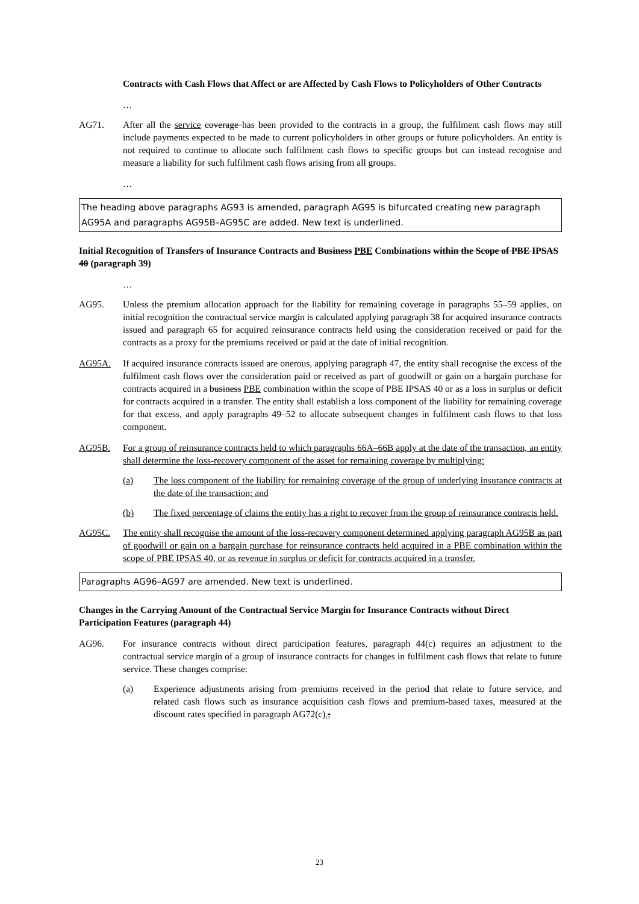Contracts with Cash Flows that Affect or are Affected by Cash Flows to Policyholders of Other Contracts
…
AG71. After all the service coverage has been provided to the contracts in a group, the fulfilment cash flows may still include payments expected to be made to current policyholders in other groups or future policyholders. An entity is not required to continue to allocate such fulfilment cash flows to specific groups but can instead recognise and measure a liability for such fulfilment cash flows arising from all groups.
…
The heading above paragraphs AG93 is amended, paragraph AG95 is bifurcated creating new paragraph AG95A and paragraphs AG95B–AG95C are added. New text is underlined.
Initial Recognition of Transfers of Insurance Contracts and Business PBE Combinations within the Scope of PBE IPSAS 40 (paragraph 39)
…
AG95. Unless the premium allocation approach for the liability for remaining coverage in paragraphs 55–59 applies, on initial recognition the contractual service margin is calculated applying paragraph 38 for acquired insurance contracts issued and paragraph 65 for acquired reinsurance contracts held using the consideration received or paid for the contracts as a proxy for the premiums received or paid at the date of initial recognition.
AG95A. If acquired insurance contracts issued are onerous, applying paragraph 47, the entity shall recognise the excess of the fulfilment cash flows over the consideration paid or received as part of goodwill or gain on a bargain purchase for contracts acquired in a business PBE combination within the scope of PBE IPSAS 40 or as a loss in surplus or deficit for contracts acquired in a transfer. The entity shall establish a loss component of the liability for remaining coverage for that excess, and apply paragraphs 49–52 to allocate subsequent changes in fulfilment cash flows to that loss component.
AG95B. For a group of reinsurance contracts held to which paragraphs 66A–66B apply at the date of the transaction, an entity shall determine the loss-recovery component of the asset for remaining coverage by multiplying:
(a) The loss component of the liability for remaining coverage of the group of underlying insurance contracts at the date of the transaction; and
(b) The fixed percentage of claims the entity has a right to recover from the group of reinsurance contracts held.
AG95C. The entity shall recognise the amount of the loss-recovery component determined applying paragraph AG95B as part of goodwill or gain on a bargain purchase for reinsurance contracts held acquired in a PBE combination within the scope of PBE IPSAS 40, or as revenue in surplus or deficit for contracts acquired in a transfer.
Paragraphs AG96–AG97 are amended. New text is underlined.
Changes in the Carrying Amount of the Contractual Service Margin for Insurance Contracts without Direct Participation Features (paragraph 44)
AG96. For insurance contracts without direct participation features, paragraph 44(c) requires an adjustment to the contractual service margin of a group of insurance contracts for changes in fulfilment cash flows that relate to future service. These changes comprise:
(a) Experience adjustments arising from premiums received in the period that relate to future service, and related cash flows such as insurance acquisition cash flows and premium-based taxes, measured at the discount rates specified in paragraph AG72(c).;
23